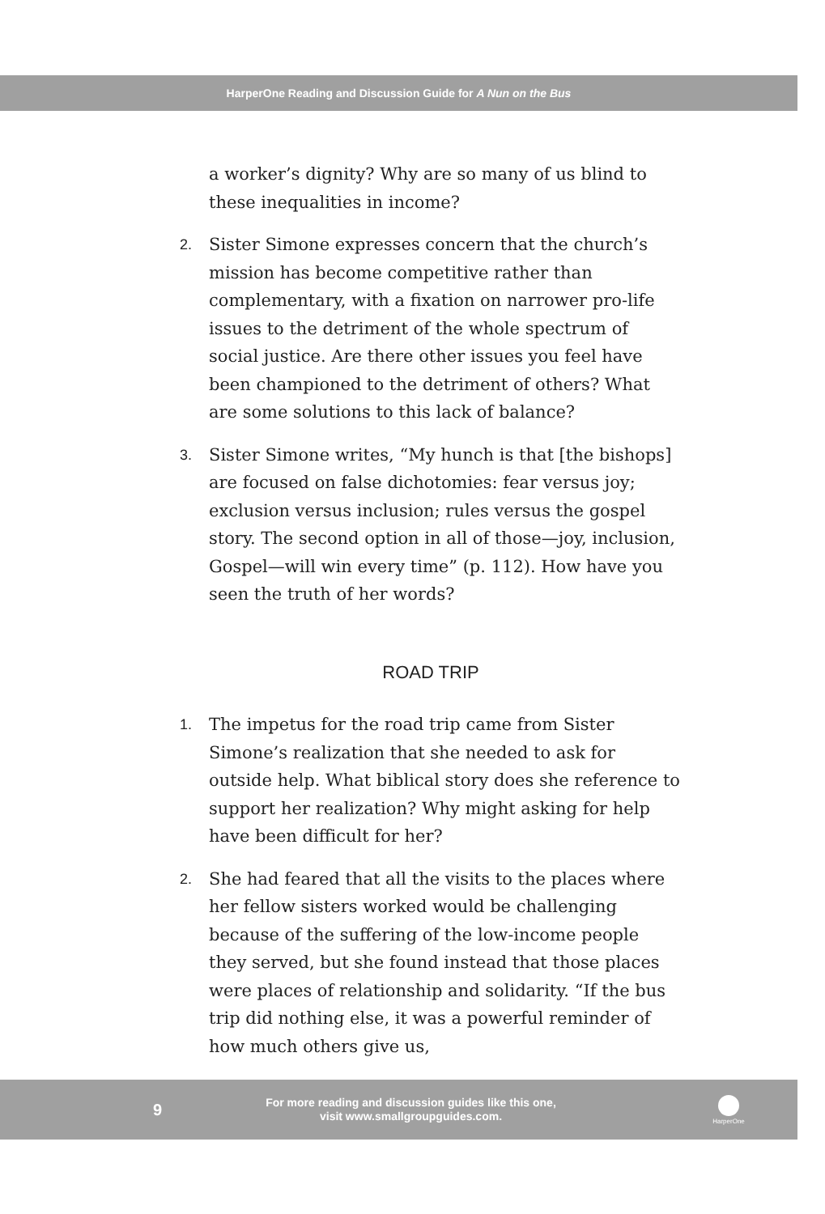HarperOne Reading and Discussion Guide for A Nun on the Bus
a worker’s dignity? Why are so many of us blind to these inequalities in income?
2.
Sister Simone expresses concern that the church’s mission has become competitive rather than complementary, with a fixation on narrower pro-life issues to the detriment of the whole spectrum of social justice. Are there other issues you feel have been championed to the detriment of others? What are some solutions to this lack of balance?
3.
Sister Simone writes, “My hunch is that [the bishops] are focused on false dichotomies: fear versus joy; exclusion versus inclusion; rules versus the gospel story. The second option in all of those—joy, inclusion, Gospel—will win every time” (p. 112). How have you seen the truth of her words?
ROAD TRIP
1.
The impetus for the road trip came from Sister Simone’s realization that she needed to ask for outside help. What biblical story does she reference to support her realization? Why might asking for help have been difficult for her?
2.
She had feared that all the visits to the places where her fellow sisters worked would be challenging because of the suffering of the low-income people they served, but she found instead that those places were places of relationship and solidarity. “If the bus trip did nothing else, it was a powerful reminder of how much others give us,
9
For more reading and discussion guides like this one,
visit www.smallgroupguides.com.
HarperOne